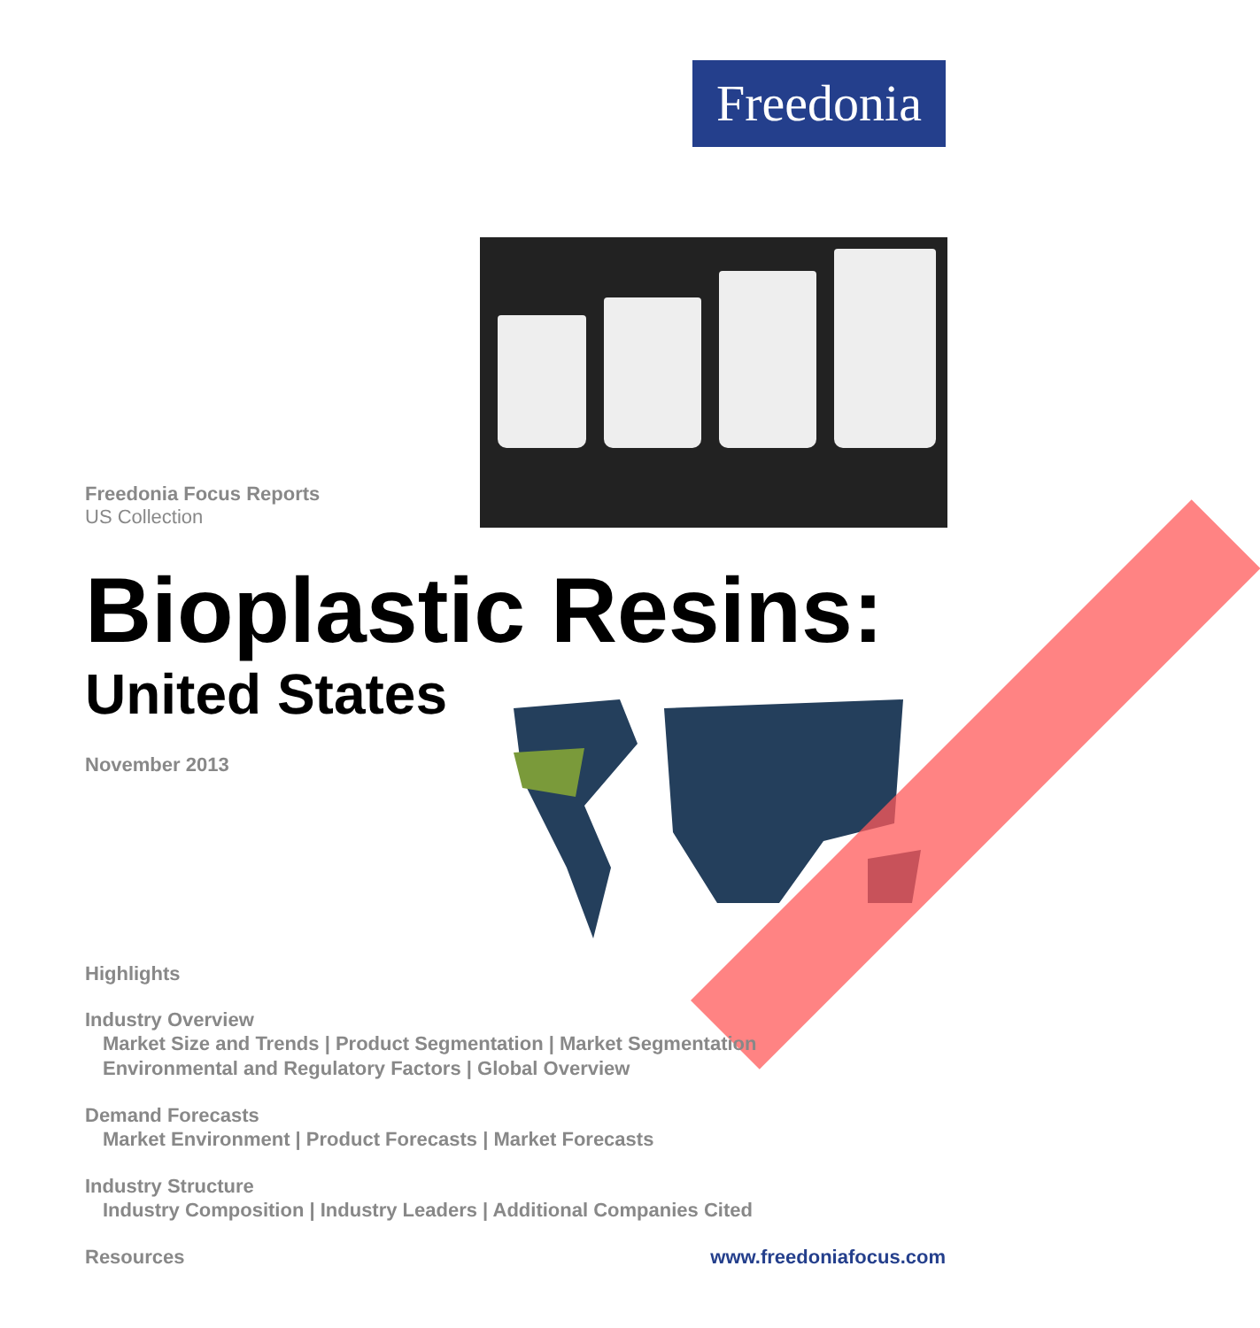Freedonia
Freedonia Focus Reports
US Collection
Bioplastic Resins:
United States
November 2013
Highlights
Industry Overview
Market Size and Trends | Product Segmentation | Market Segmentation
Environmental and Regulatory Factors | Global Overview
Demand Forecasts
Market Environment | Product Forecasts | Market Forecasts
Industry Structure
Industry Composition | Industry Leaders | Additional Companies Cited
Resources www.freedoniafocus.com